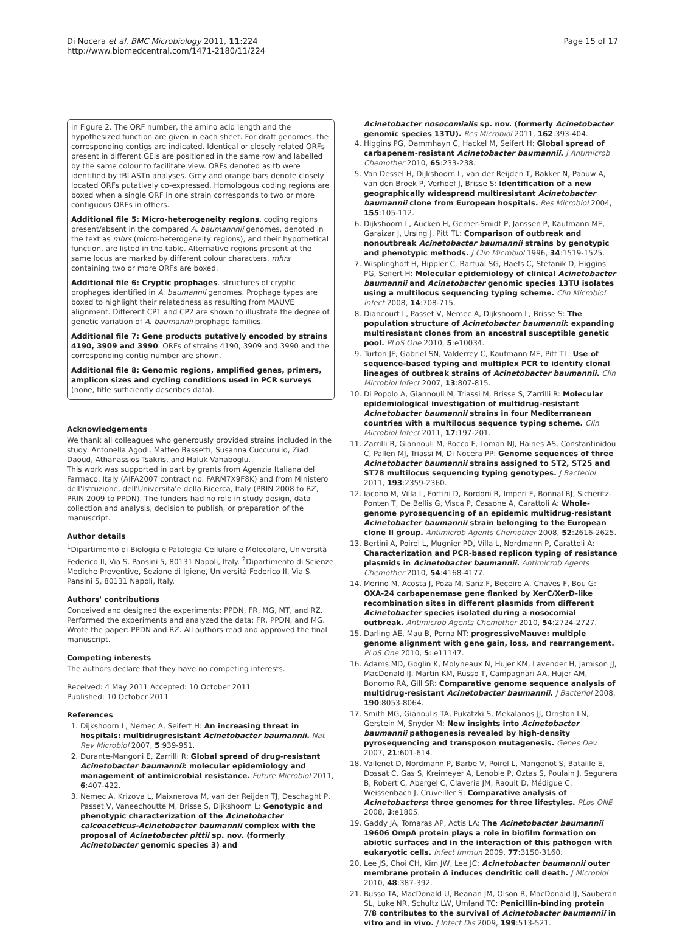Di Nocera et al. BMC Microbiology 2011, 11:224
http://www.biomedcentral.com/1471-2180/11/224
Page 15 of 17
in Figure 2. The ORF number, the amino acid length and the hypothesized function are given in each sheet. For draft genomes, the corresponding contigs are indicated. Identical or closely related ORFs present in different GEIs are positioned in the same row and labelled by the same colour to facilitate view. ORFs denoted as tb were identified by tBLASTn analyses. Grey and orange bars denote closely located ORFs putatively co-expressed. Homologous coding regions are boxed when a single ORF in one strain corresponds to two or more contiguous ORFs in others.
Additional file 5: Micro-heterogeneity regions. coding regions present/absent in the compared A. baumannnii genomes, denoted in the text as mhrs (micro-heterogeneity regions), and their hypothetical function, are listed in the table. Alternative regions present at the same locus are marked by different colour characters. mhrs containing two or more ORFs are boxed.
Additional file 6: Cryptic prophages. structures of cryptic prophages identified in A. baumannii genomes. Prophage types are boxed to highlight their relatedness as resulting from MAUVE alignment. Different CP1 and CP2 are shown to illustrate the degree of genetic variation of A. baumannii prophage families.
Additional file 7: Gene products putatively encoded by strains 4190, 3909 and 3990. ORFs of strains 4190, 3909 and 3990 and the corresponding contig number are shown.
Additional file 8: Genomic regions, amplified genes, primers, amplicon sizes and cycling conditions used in PCR surveys. (none, title sufficiently describes data).
Acknowledgements
We thank all colleagues who generously provided strains included in the study: Antonella Agodi, Matteo Bassetti, Susanna Cuccurullo, Ziad Daoud, Athanassios Tsakris, and Haluk Vahaboglu.
This work was supported in part by grants from Agenzia Italiana del Farmaco, Italy (AIFA2007 contract no. FARM7X9F8K) and from Ministero dell'Istruzione, dell'Universita'e della Ricerca, Italy (PRIN 2008 to RZ, PRIN 2009 to PPDN). The funders had no role in study design, data collection and analysis, decision to publish, or preparation of the manuscript.
Author details
<sup>1</sup> Dipartimento di Biologia e Patologia Cellulare e Molecolare, Università Federico II, Via S. Pansini 5, 80131 Napoli, Italy. <sup>2</sup>Dipartimento di Scienze Mediche Preventive, Sezione di Igiene, Università Federico II, Via S. Pansini 5, 80131 Napoli, Italy.
Authors' contributions
Conceived and designed the experiments: PPDN, FR, MG, MT, and RZ. Performed the experiments and analyzed the data: FR, PPDN, and MG. Wrote the paper: PPDN and RZ. All authors read and approved the final manuscript.
Competing interests
The authors declare that they have no competing interests.
Received: 4 May 2011 Accepted: 10 October 2011
Published: 10 October 2011
References
1. Dijkshoorn L, Nemec A, Seifert H: An increasing threat in hospitals: multidrugresistant Acinetobacter baumannii. Nat Rev Microbiol 2007, 5:939-951.
2. Durante-Mangoni E, Zarrilli R: Global spread of drug-resistant Acinetobacter baumannii: molecular epidemiology and management of antimicrobial resistance. Future Microbiol 2011, 6:407-422.
3. Nemec A, Krizova L, Maixnerova M, van der Reijden TJ, Deschaght P, Passet V, Vaneechoutte M, Brisse S, Dijkshoorn L: Genotypic and phenotypic characterization of the Acinetobacter calcoaceticus-Acinetobacter baumannii complex with the proposal of Acinetobacter pittii sp. nov. (formerly Acinetobacter genomic species 3) and
Acinetobacter nosocomialis sp. nov. (formerly Acinetobacter genomic species 13TU). Res Microbiol 2011, 162:393-404.
4. Higgins PG, Dammhayn C, Hackel M, Seifert H: Global spread of carbapenem-resistant Acinetobacter baumannii. J Antimicrob Chemother 2010, 65:233-238.
5. Van Dessel H, Dijkshoorn L, van der Reijden T, Bakker N, Paauw A, van den Broek P, Verhoef J, Brisse S: Identification of a new geographically widespread multiresistant Acinetobacter baumannii clone from European hospitals. Res Microbiol 2004, 155:105-112.
6. Dijkshoorn L, Aucken H, Gerner-Smidt P, Janssen P, Kaufmann ME, Garaizar J, Ursing J, Pitt TL: Comparison of outbreak and nonoutbreak Acinetobacter baumannii strains by genotypic and phenotypic methods. J Clin Microbiol 1996, 34:1519-1525.
7. Wisplinghoff H, Hippler C, Bartual SG, Haefs C, Stefanik D, Higgins PG, Seifert H: Molecular epidemiology of clinical Acinetobacter baumannii and Acinetobacter genomic species 13TU isolates using a multilocus sequencing typing scheme. Clin Microbiol Infect 2008, 14:708-715.
8. Diancourt L, Passet V, Nemec A, Dijkshoorn L, Brisse S: The population structure of Acinetobacter baumannii: expanding multiresistant clones from an ancestral susceptible genetic pool. PLoS One 2010, 5:e10034.
9. Turton JF, Gabriel SN, Valderrey C, Kaufmann ME, Pitt TL: Use of sequence-based typing and multiplex PCR to identify clonal lineages of outbreak strains of Acinetobacter baumannii. Clin Microbiol Infect 2007, 13:807-815.
10. Di Popolo A, Giannouli M, Triassi M, Brisse S, Zarrilli R: Molecular epidemiological investigation of multidrug-resistant Acinetobacter baumannii strains in four Mediterranean countries with a multilocus sequence typing scheme. Clin Microbiol Infect 2011, 17:197-201.
11. Zarrilli R, Giannouli M, Rocco F, Loman NJ, Haines AS, Constantinidou C, Pallen MJ, Triassi M, Di Nocera PP: Genome sequences of three Acinetobacter baumannii strains assigned to ST2, ST25 and ST78 multilocus sequencing typing genotypes. J Bacteriol 2011, 193:2359-2360.
12. Iacono M, Villa L, Fortini D, Bordoni R, Imperi F, Bonnal RJ, Sicheritz-Ponten T, De Bellis G, Visca P, Cassone A, Carattoli A: Whole-genome pyrosequencing of an epidemic multidrug-resistant Acinetobacter baumannii strain belonging to the European clone II group. Antimicrob Agents Chemother 2008, 52:2616-2625.
13. Bertini A, Poirel L, Mugnier PD, Villa L, Nordmann P, Carattoli A: Characterization and PCR-based replicon typing of resistance plasmids in Acinetobacter baumannii. Antimicrob Agents Chemother 2010, 54:4168-4177.
14. Merino M, Acosta J, Poza M, Sanz F, Beceiro A, Chaves F, Bou G: OXA-24 carbapenemase gene flanked by XerC/XerD-like recombination sites in different plasmids from different Acinetobacter species isolated during a nosocomial outbreak. Antimicrob Agents Chemother 2010, 54:2724-2727.
15. Darling AE, Mau B, Perna NT: progressiveMauve: multiple genome alignment with gene gain, loss, and rearrangement. PLoS One 2010, 5: e11147.
16. Adams MD, Goglin K, Molyneaux N, Hujer KM, Lavender H, Jamison JJ, MacDonald IJ, Martin KM, Russo T, Campagnari AA, Hujer AM, Bonomo RA, Gill SR: Comparative genome sequence analysis of multidrug-resistant Acinetobacter baumannii. J Bacteriol 2008, 190:8053-8064.
17. Smith MG, Gianoulis TA, Pukatzki S, Mekalanos JJ, Ornston LN, Gerstein M, Snyder M: New insights into Acinetobacter baumannii pathogenesis revealed by high-density pyrosequencing and transposon mutagenesis. Genes Dev 2007, 21:601-614.
18. Vallenet D, Nordmann P, Barbe V, Poirel L, Mangenot S, Bataille E, Dossat C, Gas S, Kreimeyer A, Lenoble P, Oztas S, Poulain J, Segurens B, Robert C, Abergel C, Claverie JM, Raoult D, Médigue C, Weissenbach J, Cruveiller S: Comparative analysis of Acinetobacters: three genomes for three lifestyles. PLos ONE 2008, 3:e1805.
19. Gaddy JA, Tomaras AP, Actis LA: The Acinetobacter baumannii 19606 OmpA protein plays a role in biofilm formation on abiotic surfaces and in the interaction of this pathogen with eukaryotic cells. Infect Immun 2009, 77:3150-3160.
20. Lee JS, Choi CH, Kim JW, Lee JC: Acinetobacter baumannii outer membrane protein A induces dendritic cell death. J Microbiol 2010, 48:387-392.
21. Russo TA, MacDonald U, Beanan JM, Olson R, MacDonald IJ, Sauberan SL, Luke NR, Schultz LW, Umland TC: Penicillin-binding protein 7/8 contributes to the survival of Acinetobacter baumannii in vitro and in vivo. J Infect Dis 2009, 199:513-521.